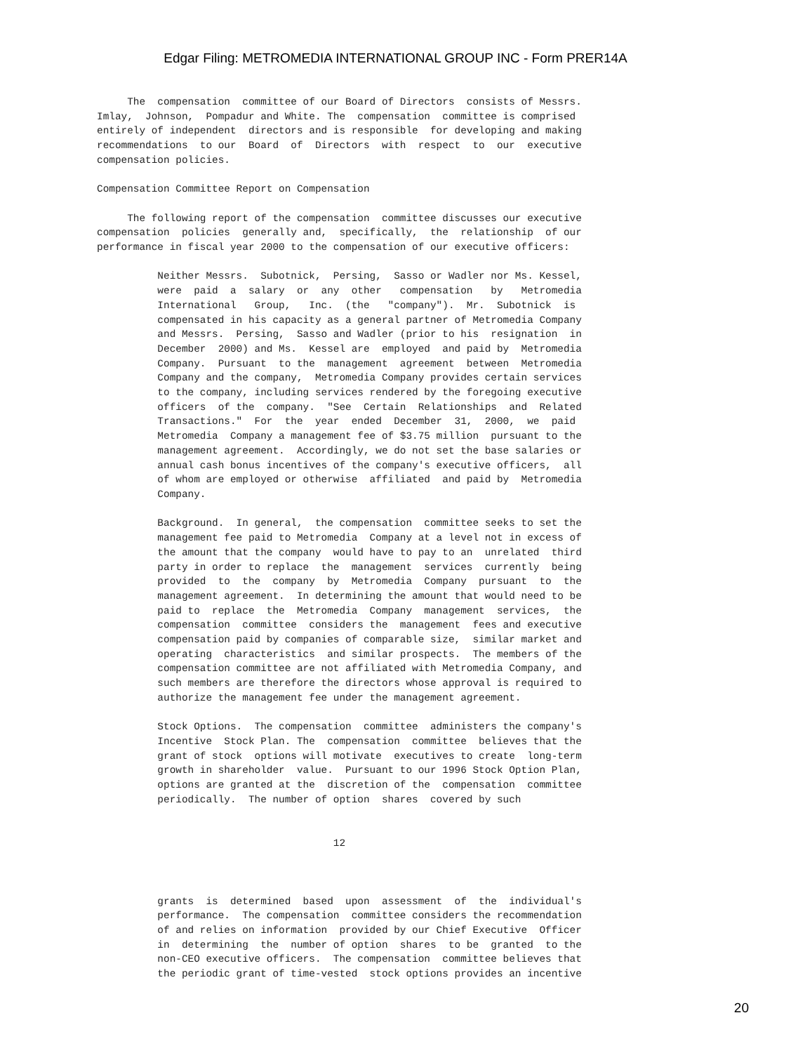Edgar Filing: METROMEDIA INTERNATIONAL GROUP INC - Form PRER14A
     The  compensation  committee of our Board of Directors  consists of Messrs.
Imlay,  Johnson,  Pompadur and White. The  compensation  committee is comprised
entirely of independent  directors and is responsible  for developing and making
recommendations  to our  Board  of  Directors  with  respect  to  our  executive
compensation policies.

Compensation Committee Report on Compensation

     The following report of the compensation  committee discusses our executive
compensation  policies  generally and,  specifically,  the  relationship  of our
performance in fiscal year 2000 to the compensation of our executive officers:

          Neither Messrs.  Subotnick,  Persing,  Sasso or Wadler nor Ms. Kessel,
          were  paid  a  salary  or  any  other   compensation   by   Metromedia
          International   Group,   Inc.  (the   "company").  Mr.  Subotnick  is
          compensated in his capacity as a general partner of Metromedia Company
          and Messrs.  Persing,  Sasso and Wadler (prior to his  resignation  in
          December  2000) and Ms.  Kessel are  employed  and paid by  Metromedia
          Company.  Pursuant  to the  management  agreement  between  Metromedia
          Company and the company,  Metromedia Company provides certain services
          to the company, including services rendered by the foregoing executive
          officers  of the  company.  "See  Certain  Relationships  and  Related
          Transactions."  For  the  year  ended  December  31,  2000,  we  paid
          Metromedia  Company a management fee of $3.75 million  pursuant to the
          management agreement.  Accordingly, we do not set the base salaries or
          annual cash bonus incentives of the company's executive officers,  all
          of whom are employed or otherwise  affiliated  and paid by  Metromedia
          Company.

          Background.  In general,  the compensation  committee seeks to set the
          management fee paid to Metromedia  Company at a level not in excess of
          the amount that the company  would have to pay to an  unrelated  third
          party in order to replace  the  management  services  currently  being
          provided  to  the  company  by  Metromedia  Company  pursuant  to  the
          management agreement.  In determining the amount that would need to be
          paid to  replace  the  Metromedia  Company  management  services,  the
          compensation  committee  considers the  management  fees and executive
          compensation paid by companies of comparable size,  similar market and
          operating  characteristics  and similar prospects.  The members of the
          compensation committee are not affiliated with Metromedia Company, and
          such members are therefore the directors whose approval is required to
          authorize the management fee under the management agreement.

          Stock Options.  The compensation  committee  administers the company's
          Incentive  Stock Plan. The  compensation  committee  believes that the
          grant of stock  options will motivate  executives to create  long-term
          growth in shareholder  value.  Pursuant to our 1996 Stock Option Plan,
          options are granted at the  discretion of the  compensation  committee
          periodically.  The number of option  shares  covered by such


                                       12



          grants  is  determined  based  upon  assessment  of  the  individual's
          performance.  The compensation  committee considers the recommendation
          of and relies on information  provided by our Chief Executive  Officer
          in  determining  the  number of option  shares  to be  granted  to the
          non-CEO executive officers.  The compensation  committee believes that
          the periodic grant of time-vested  stock options provides an incentive
20